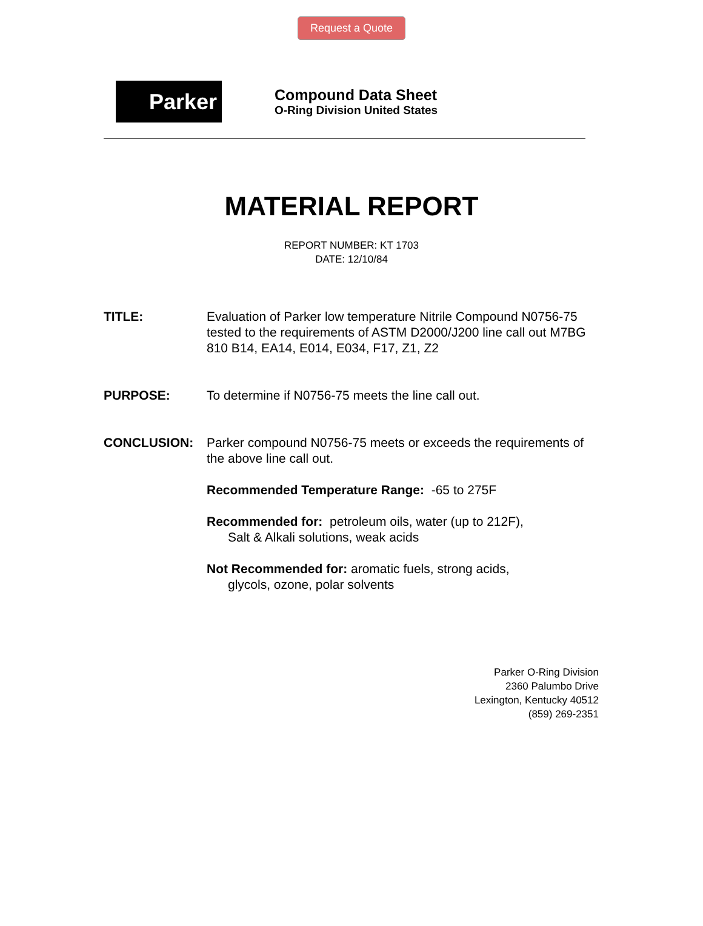Request a Quote
Parker
Compound Data Sheet
O-Ring Division United States
MATERIAL REPORT
REPORT NUMBER: KT 1703
DATE: 12/10/84
TITLE: Evaluation of Parker low temperature Nitrile Compound N0756-75 tested to the requirements of ASTM D2000/J200 line call out M7BG 810 B14, EA14, E014, E034, F17, Z1, Z2
PURPOSE: To determine if N0756-75 meets the line call out.
CONCLUSION: Parker compound N0756-75 meets or exceeds the requirements of the above line call out.
Recommended Temperature Range: -65 to 275F
Recommended for: petroleum oils, water (up to 212F),
Salt & Alkali solutions, weak acids
Not Recommended for: aromatic fuels, strong acids,
glycols, ozone, polar solvents
Parker O-Ring Division
2360 Palumbo Drive
Lexington, Kentucky 40512
(859) 269-2351